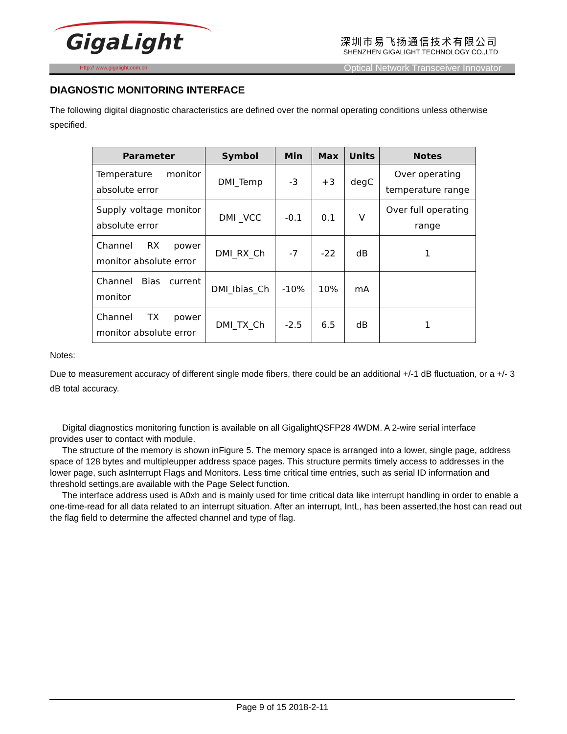GigaLight 深圳市易飞扬通信技术有限公司
SHENZHEN GIGALIGHT TECHNOLOGY CO.,LTD
Http:// www.gigalight.com.cn Optical Network Transceiver Innovator
DIAGNOSTIC MONITORING INTERFACE
The following digital diagnostic characteristics are defined over the normal operating conditions unless otherwise specified.
| Parameter | Symbol | Min | Max | Units | Notes |
| --- | --- | --- | --- | --- | --- |
| Temperature monitor absolute error | DMI_Temp | -3 | +3 | degC | Over operating temperature range |
| Supply voltage monitor absolute error | DMI _VCC | -0.1 | 0.1 | V | Over full operating range |
| Channel RX power monitor absolute error | DMI_RX_Ch | -7 | -22 | dB | 1 |
| Channel Bias current monitor | DMI_Ibias_Ch | -10% | 10% | mA | |
| Channel TX power monitor absolute error | DMI_TX_Ch | -2.5 | 6.5 | dB | 1 |
Notes:
Due to measurement accuracy of different single mode fibers, there could be an additional +/-1 dB fluctuation, or a +/- 3 dB total accuracy.
Digital diagnostics monitoring function is available on all GigalightQSFP28 4WDM. A 2-wire serial interface
provides user to contact with module.
The structure of the memory is shown inFigure 5. The memory space is arranged into a lower, single page, address space of 128 bytes and multipleupper address space pages. This structure permits timely access to addresses in the lower page, such asInterrupt Flags and Monitors. Less time critical time entries, such as serial ID information and threshold settings,are available with the Page Select function.
The interface address used is A0xh and is mainly used for time critical data like interrupt handling in order to enable a one-time-read for all data related to an interrupt situation. After an interrupt, IntL, has been asserted,the host can read out the flag field to determine the affected channel and type of flag.
Page 9 of 15 2018-2-11